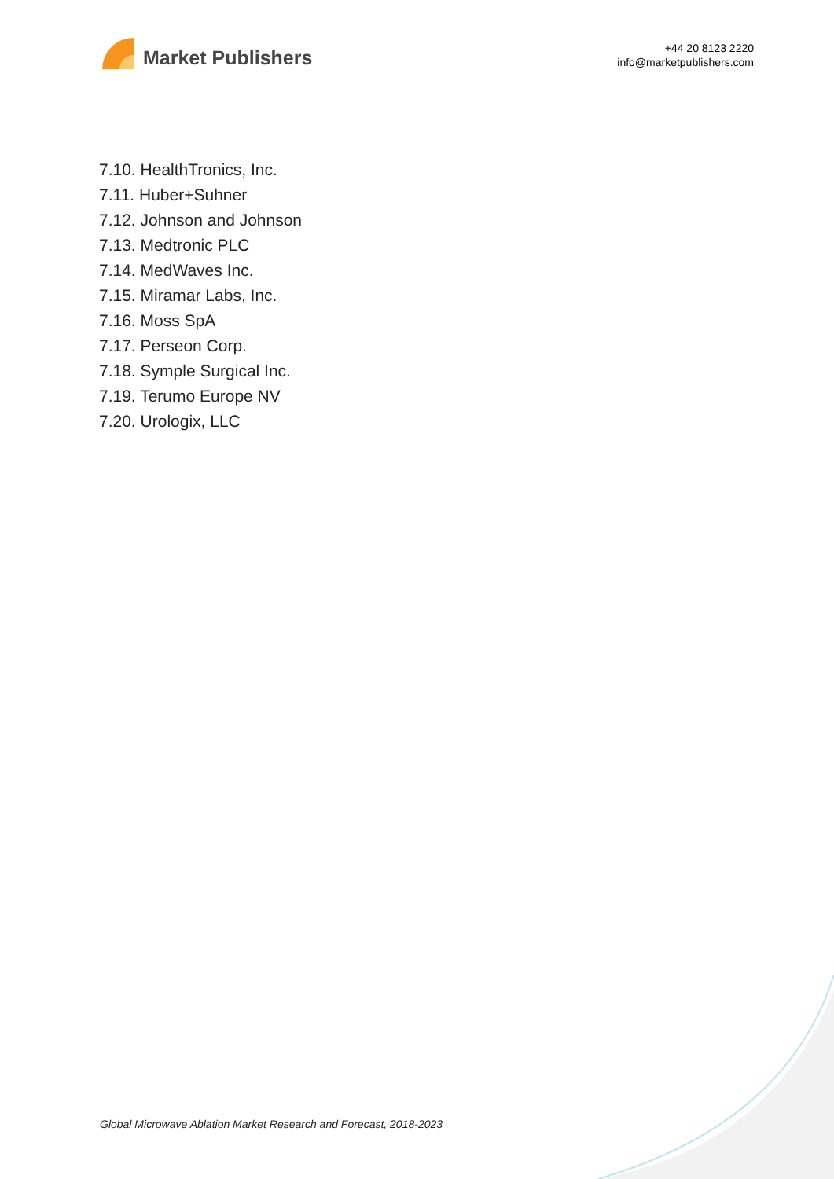Market Publishers
+44 20 8123 2220
info@marketpublishers.com
7.10. HealthTronics, Inc.
7.11. Huber+Suhner
7.12. Johnson and Johnson
7.13. Medtronic PLC
7.14. MedWaves Inc.
7.15. Miramar Labs, Inc.
7.16. Moss SpA
7.17. Perseon Corp.
7.18. Symple Surgical Inc.
7.19. Terumo Europe NV
7.20. Urologix, LLC
Global Microwave Ablation Market Research and Forecast, 2018-2023